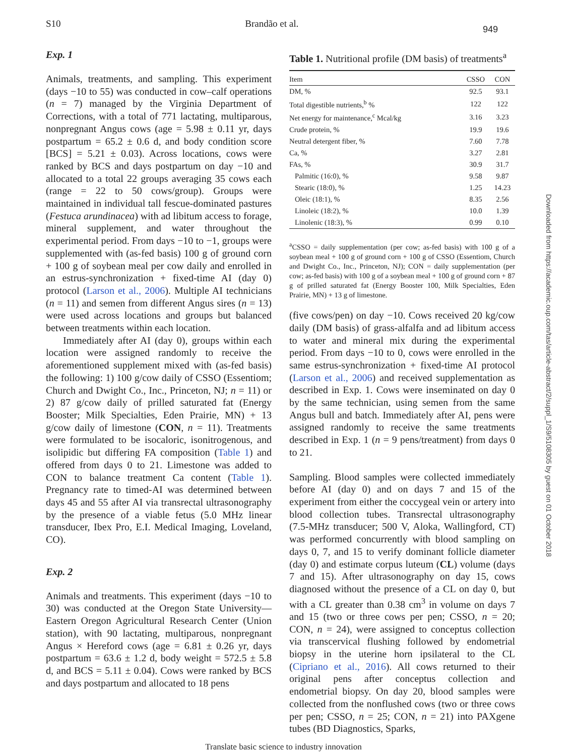S10 Brandão et al. 949
Exp. 1
Animals, treatments, and sampling. This experiment (days −10 to 55) was conducted in cow–calf operations (n = 7) managed by the Virginia Department of Corrections, with a total of 771 lactating, multiparous, nonpregnant Angus cows (age = 5.98 ± 0.11 yr, days postpartum = 65.2 ± 0.6 d, and body condition score [BCS] = 5.21 ± 0.03). Across locations, cows were ranked by BCS and days postpartum on day −10 and allocated to a total 22 groups averaging 35 cows each (range = 22 to 50 cows/group). Groups were maintained in individual tall fescue-dominated pastures (Festuca arundinacea) with ad libitum access to forage, mineral supplement, and water throughout the experimental period. From days −10 to −1, groups were supplemented with (as-fed basis) 100 g of ground corn + 100 g of soybean meal per cow daily and enrolled in an estrus-synchronization + fixed-time AI (day 0) protocol (Larson et al., 2006). Multiple AI technicians (n = 11) and semen from different Angus sires (n = 13) were used across locations and groups but balanced between treatments within each location.
Immediately after AI (day 0), groups within each location were assigned randomly to receive the aforementioned supplement mixed with (as-fed basis) the following: 1) 100 g/cow daily of CSSO (Essentiom; Church and Dwight Co., Inc., Princeton, NJ; n = 11) or 2) 87 g/cow daily of prilled saturated fat (Energy Booster; Milk Specialties, Eden Prairie, MN) + 13 g/cow daily of limestone (CON, n = 11). Treatments were formulated to be isocaloric, isonitrogenous, and isolipidic but differing FA composition (Table 1) and offered from days 0 to 21. Limestone was added to CON to balance treatment Ca content (Table 1). Pregnancy rate to timed-AI was determined between days 45 and 55 after AI via transrectal ultrasonography by the presence of a viable fetus (5.0 MHz linear transducer, Ibex Pro, E.I. Medical Imaging, Loveland, CO).
Exp. 2
Animals and treatments. This experiment (days −10 to 30) was conducted at the Oregon State University—Eastern Oregon Agricultural Research Center (Union station), with 90 lactating, multiparous, nonpregnant Angus × Hereford cows (age = 6.81 ± 0.26 yr, days postpartum = 63.6 ± 1.2 d, body weight = 572.5 ± 5.8 d, and BCS = 5.11 ± 0.04). Cows were ranked by BCS and days postpartum and allocated to 18 pens
Table 1. Nutritional profile (DM basis) of treatments<sup>a</sup>
| Item | CSSO | CON |
| --- | --- | --- |
| DM, % | 92.5 | 93.1 |
| Total digestible nutrients,<sup>b</sup> % | 122 | 122 |
| Net energy for maintenance,<sup>c</sup> Mcal/kg | 3.16 | 3.23 |
| Crude protein, % | 19.9 | 19.6 |
| Neutral detergent fiber, % | 7.60 | 7.78 |
| Ca, % | 3.27 | 2.81 |
| FAs, % | 30.9 | 31.7 |
| Palmitic (16:0), % | 9.58 | 9.87 |
| Stearic (18:0), % | 1.25 | 14.23 |
| Oleic (18:1), % | 8.35 | 2.56 |
| Linoleic (18:2), % | 10.0 | 1.39 |
| Linolenic (18:3), % | 0.99 | 0.10 |
<sup>a</sup> CSSO = daily supplementation (per cow; as-fed basis) with 100 g of a soybean meal + 100 g of ground corn + 100 g of CSSO (Essentiom, Church and Dwight Co., Inc., Princeton, NJ); CON = daily supplementation (per cow; as-fed basis) with 100 g of a soybean meal + 100 g of ground corn + 87 g of prilled saturated fat (Energy Booster 100, Milk Specialties, Eden Prairie, MN) + 13 g of limestone.
(five cows/pen) on day −10. Cows received 20 kg/cow daily (DM basis) of grass-alfalfa and ad libitum access to water and mineral mix during the experimental period. From days −10 to 0, cows were enrolled in the same estrus-synchronization + fixed-time AI protocol (Larson et al., 2006) and received supplementation as described in Exp. 1. Cows were inseminated on day 0 by the same technician, using semen from the same Angus bull and batch. Immediately after AI, pens were assigned randomly to receive the same treatments described in Exp. 1 (n = 9 pens/treatment) from days 0 to 21.
Sampling. Blood samples were collected immediately before AI (day 0) and on days 7 and 15 of the experiment from either the coccygeal vein or artery into blood collection tubes. Transrectal ultrasonography (7.5-MHz transducer; 500 V, Aloka, Wallingford, CT) was performed concurrently with blood sampling on days 0, 7, and 15 to verify dominant follicle diameter (day 0) and estimate corpus luteum (CL) volume (days 7 and 15). After ultrasonography on day 15, cows diagnosed without the presence of a CL on day 0, but with a CL greater than 0.38 cm<sup>3</sup> in volume on days 7 and 15 (two or three cows per pen; CSSO, n = 20; CON, n = 24), were assigned to conceptus collection via transcervical flushing followed by endometrial biopsy in the uterine horn ipsilateral to the CL (Cipriano et al., 2016). All cows returned to their original pens after conceptus collection and endometrial biopsy. On day 20, blood samples were collected from the nonflushed cows (two or three cows per pen; CSSO, n = 25; CON, n = 21) into PAXgene tubes (BD Diagnostics, Sparks,
Translate basic science to industry innovation
Downloaded from https://academic.oup.com/tas/article-abstract/2/suppl_1/S9/5108305 by guest on 01 October 2018